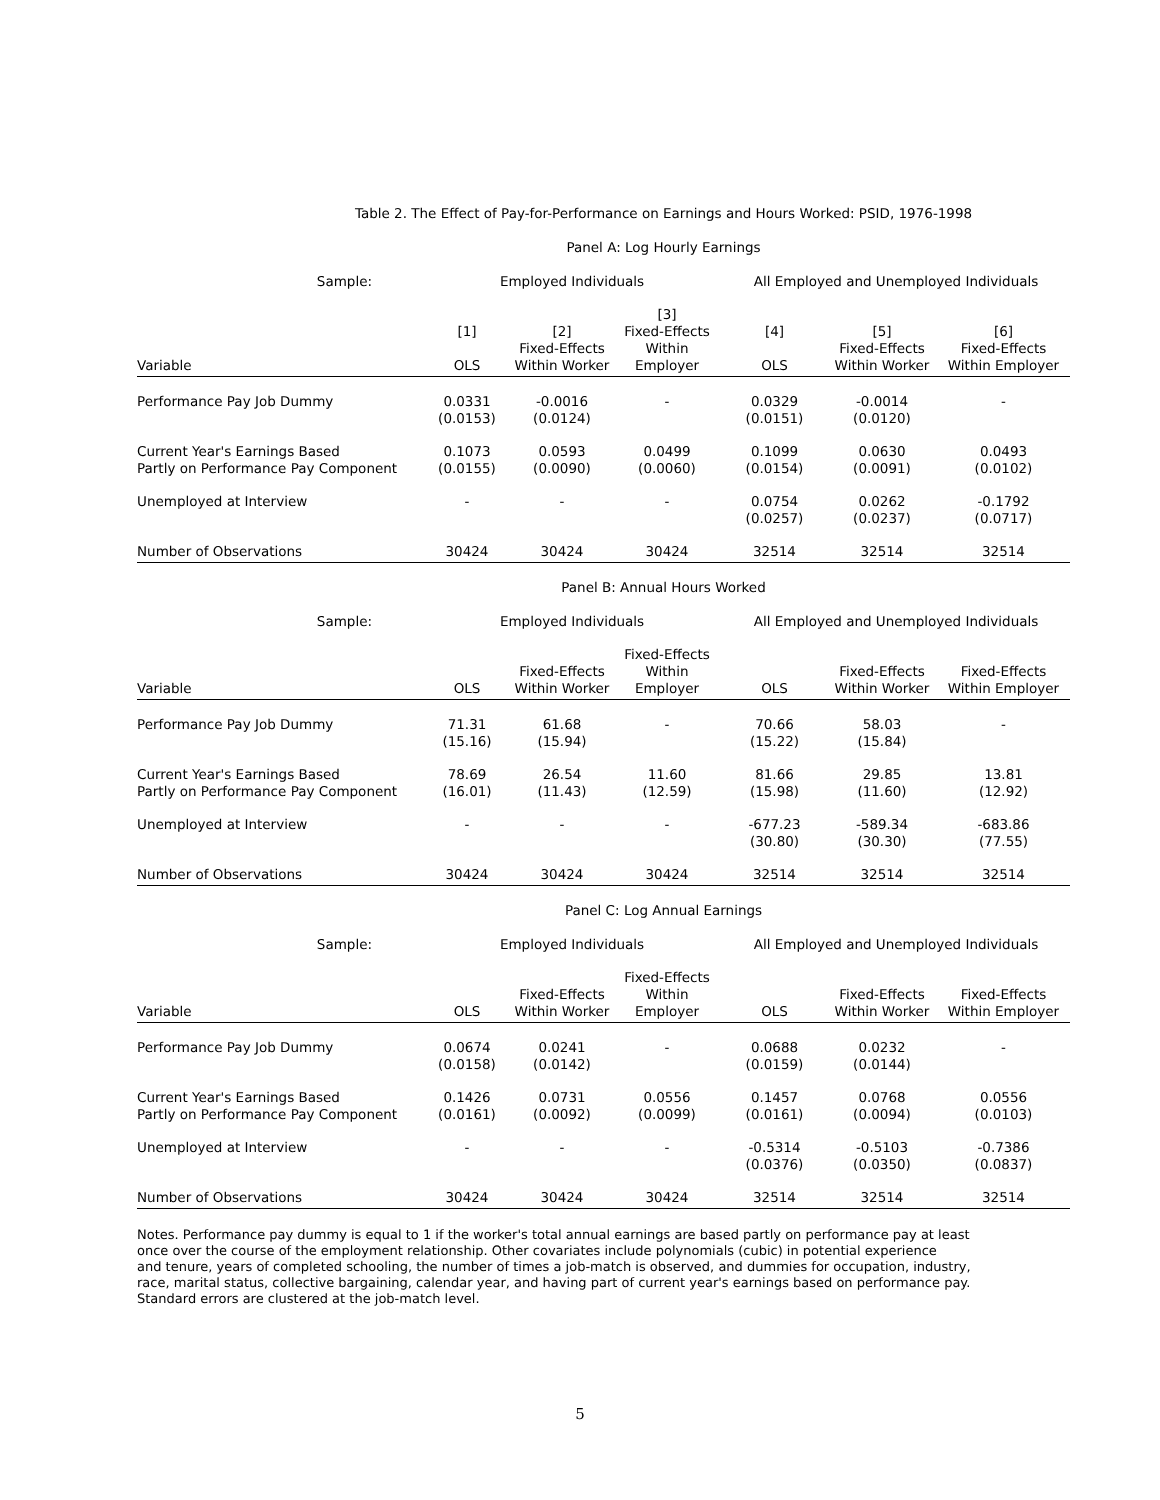Table 2. The Effect of Pay-for-Performance on Earnings and Hours Worked: PSID, 1976-1998
Panel A: Log Hourly Earnings
| Sample: | Employed Individuals | | | All Employed and Unemployed Individuals | | |
| Variable | [1] OLS | [2] Fixed-Effects Within Worker | [3] Fixed-Effects Within Employer | [4] OLS | [5] Fixed-Effects Within Worker | [6] Fixed-Effects Within Employer |
| Performance Pay Job Dummy | 0.0331 (0.0153) | -0.0016 (0.0124) | - | 0.0329 (0.0151) | -0.0014 (0.0120) | - |
| Current Year's Earnings Based Partly on Performance Pay Component | 0.1073 (0.0155) | 0.0593 (0.0090) | 0.0499 (0.0060) | 0.1099 (0.0154) | 0.0630 (0.0091) | 0.0493 (0.0102) |
| Unemployed at Interview | - | - | - | 0.0754 (0.0257) | 0.0262 (0.0237) | -0.1792 (0.0717) |
| Number of Observations | 30424 | 30424 | 30424 | 32514 | 32514 | 32514 |
Panel B: Annual Hours Worked
| Sample: | Employed Individuals | | | All Employed and Unemployed Individuals | | |
| Variable | OLS | Fixed-Effects Within Worker | Fixed-Effects Within Employer | OLS | Fixed-Effects Within Worker | Fixed-Effects Within Employer |
| Performance Pay Job Dummy | 71.31 (15.16) | 61.68 (15.94) | - | 70.66 (15.22) | 58.03 (15.84) | - |
| Current Year's Earnings Based Partly on Performance Pay Component | 78.69 (16.01) | 26.54 (11.43) | 11.60 (12.59) | 81.66 (15.98) | 29.85 (11.60) | 13.81 (12.92) |
| Unemployed at Interview | - | - | - | -677.23 (30.80) | -589.34 (30.30) | -683.86 (77.55) |
| Number of Observations | 30424 | 30424 | 30424 | 32514 | 32514 | 32514 |
Panel C: Log Annual Earnings
| Sample: | Employed Individuals | | | All Employed and Unemployed Individuals | | |
| Variable | OLS | Fixed-Effects Within Worker | Fixed-Effects Within Employer | OLS | Fixed-Effects Within Worker | Fixed-Effects Within Employer |
| Performance Pay Job Dummy | 0.0674 (0.0158) | 0.0241 (0.0142) | - | 0.0688 (0.0159) | 0.0232 (0.0144) | - |
| Current Year's Earnings Based Partly on Performance Pay Component | 0.1426 (0.0161) | 0.0731 (0.0092) | 0.0556 (0.0099) | 0.1457 (0.0161) | 0.0768 (0.0094) | 0.0556 (0.0103) |
| Unemployed at Interview | - | - | - | -0.5314 (0.0376) | -0.5103 (0.0350) | -0.7386 (0.0837) |
| Number of Observations | 30424 | 30424 | 30424 | 32514 | 32514 | 32514 |
Notes. Performance pay dummy is equal to 1 if the worker's total annual earnings are based partly on performance pay at least
once over the course of the employment relationship. Other covariates include polynomials (cubic) in potential experience
and tenure, years of completed schooling, the number of times a job-match is observed, and dummies for occupation, industry,
race, marital status, collective bargaining, calendar year, and having part of current year's earnings based on performance pay.
Standard errors are clustered at the job-match level.
5